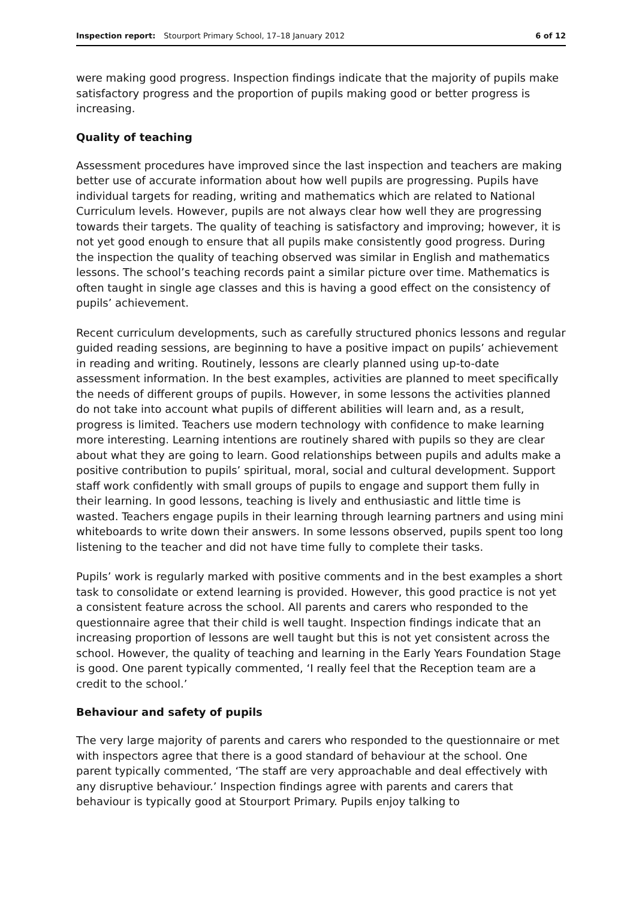Inspection report: Stourport Primary School, 17–18 January 2012 6 of 12
were making good progress. Inspection findings indicate that the majority of pupils make satisfactory progress and the proportion of pupils making good or better progress is increasing.
Quality of teaching
Assessment procedures have improved since the last inspection and teachers are making better use of accurate information about how well pupils are progressing. Pupils have individual targets for reading, writing and mathematics which are related to National Curriculum levels. However, pupils are not always clear how well they are progressing towards their targets. The quality of teaching is satisfactory and improving; however, it is not yet good enough to ensure that all pupils make consistently good progress. During the inspection the quality of teaching observed was similar in English and mathematics lessons. The school’s teaching records paint a similar picture over time. Mathematics is often taught in single age classes and this is having a good effect on the consistency of pupils’ achievement.
Recent curriculum developments, such as carefully structured phonics lessons and regular guided reading sessions, are beginning to have a positive impact on pupils’ achievement in reading and writing. Routinely, lessons are clearly planned using up-to-date assessment information. In the best examples, activities are planned to meet specifically the needs of different groups of pupils. However, in some lessons the activities planned do not take into account what pupils of different abilities will learn and, as a result, progress is limited. Teachers use modern technology with confidence to make learning more interesting. Learning intentions are routinely shared with pupils so they are clear about what they are going to learn. Good relationships between pupils and adults make a positive contribution to pupils’ spiritual, moral, social and cultural development. Support staff work confidently with small groups of pupils to engage and support them fully in their learning. In good lessons, teaching is lively and enthusiastic and little time is wasted. Teachers engage pupils in their learning through learning partners and using mini whiteboards to write down their answers. In some lessons observed, pupils spent too long listening to the teacher and did not have time fully to complete their tasks.
Pupils’ work is regularly marked with positive comments and in the best examples a short task to consolidate or extend learning is provided. However, this good practice is not yet a consistent feature across the school. All parents and carers who responded to the questionnaire agree that their child is well taught. Inspection findings indicate that an increasing proportion of lessons are well taught but this is not yet consistent across the school. However, the quality of teaching and learning in the Early Years Foundation Stage is good. One parent typically commented, ‘I really feel that the Reception team are a credit to the school.’
Behaviour and safety of pupils
The very large majority of parents and carers who responded to the questionnaire or met with inspectors agree that there is a good standard of behaviour at the school. One parent typically commented, ‘The staff are very approachable and deal effectively with any disruptive behaviour.’ Inspection findings agree with parents and carers that behaviour is typically good at Stourport Primary. Pupils enjoy talking to